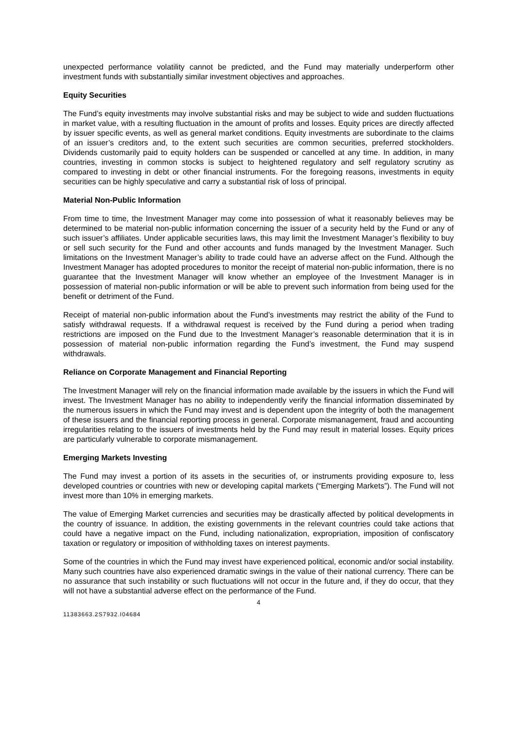unexpected performance volatility cannot be predicted, and the Fund may materially underperform other investment funds with substantially similar investment objectives and approaches.
Equity Securities
The Fund’s equity investments may involve substantial risks and may be subject to wide and sudden fluctuations in market value, with a resulting fluctuation in the amount of profits and losses. Equity prices are directly affected by issuer specific events, as well as general market conditions. Equity investments are subordinate to the claims of an issuer’s creditors and, to the extent such securities are common securities, preferred stockholders. Dividends customarily paid to equity holders can be suspended or cancelled at any time. In addition, in many countries, investing in common stocks is subject to heightened regulatory and self regulatory scrutiny as compared to investing in debt or other financial instruments. For the foregoing reasons, investments in equity securities can be highly speculative and carry a substantial risk of loss of principal.
Material Non-Public Information
From time to time, the Investment Manager may come into possession of what it reasonably believes may be determined to be material non-public information concerning the issuer of a security held by the Fund or any of such issuer’s affiliates. Under applicable securities laws, this may limit the Investment Manager’s flexibility to buy or sell such security for the Fund and other accounts and funds managed by the Investment Manager. Such limitations on the Investment Manager’s ability to trade could have an adverse affect on the Fund. Although the Investment Manager has adopted procedures to monitor the receipt of material non-public information, there is no guarantee that the Investment Manager will know whether an employee of the Investment Manager is in possession of material non-public information or will be able to prevent such information from being used for the benefit or detriment of the Fund.
Receipt of material non-public information about the Fund’s investments may restrict the ability of the Fund to satisfy withdrawal requests. If a withdrawal request is received by the Fund during a period when trading restrictions are imposed on the Fund due to the Investment Manager’s reasonable determination that it is in possession of material non-public information regarding the Fund’s investment, the Fund may suspend withdrawals.
Reliance on Corporate Management and Financial Reporting
The Investment Manager will rely on the financial information made available by the issuers in which the Fund will invest. The Investment Manager has no ability to independently verify the financial information disseminated by the numerous issuers in which the Fund may invest and is dependent upon the integrity of both the management of these issuers and the financial reporting process in general. Corporate mismanagement, fraud and accounting irregularities relating to the issuers of investments held by the Fund may result in material losses. Equity prices are particularly vulnerable to corporate mismanagement.
Emerging Markets Investing
The Fund may invest a portion of its assets in the securities of, or instruments providing exposure to, less developed countries or countries with new or developing capital markets (“Emerging Markets”). The Fund will not invest more than 10% in emerging markets.
The value of Emerging Market currencies and securities may be drastically affected by political developments in the country of issuance. In addition, the existing governments in the relevant countries could take actions that could have a negative impact on the Fund, including nationalization, expropriation, imposition of confiscatory taxation or regulatory or imposition of withholding taxes on interest payments.
Some of the countries in which the Fund may invest have experienced political, economic and/or social instability. Many such countries have also experienced dramatic swings in the value of their national currency. There can be no assurance that such instability or such fluctuations will not occur in the future and, if they do occur, that they will not have a substantial adverse effect on the performance of the Fund.
4
11383663.2S7932.I04684